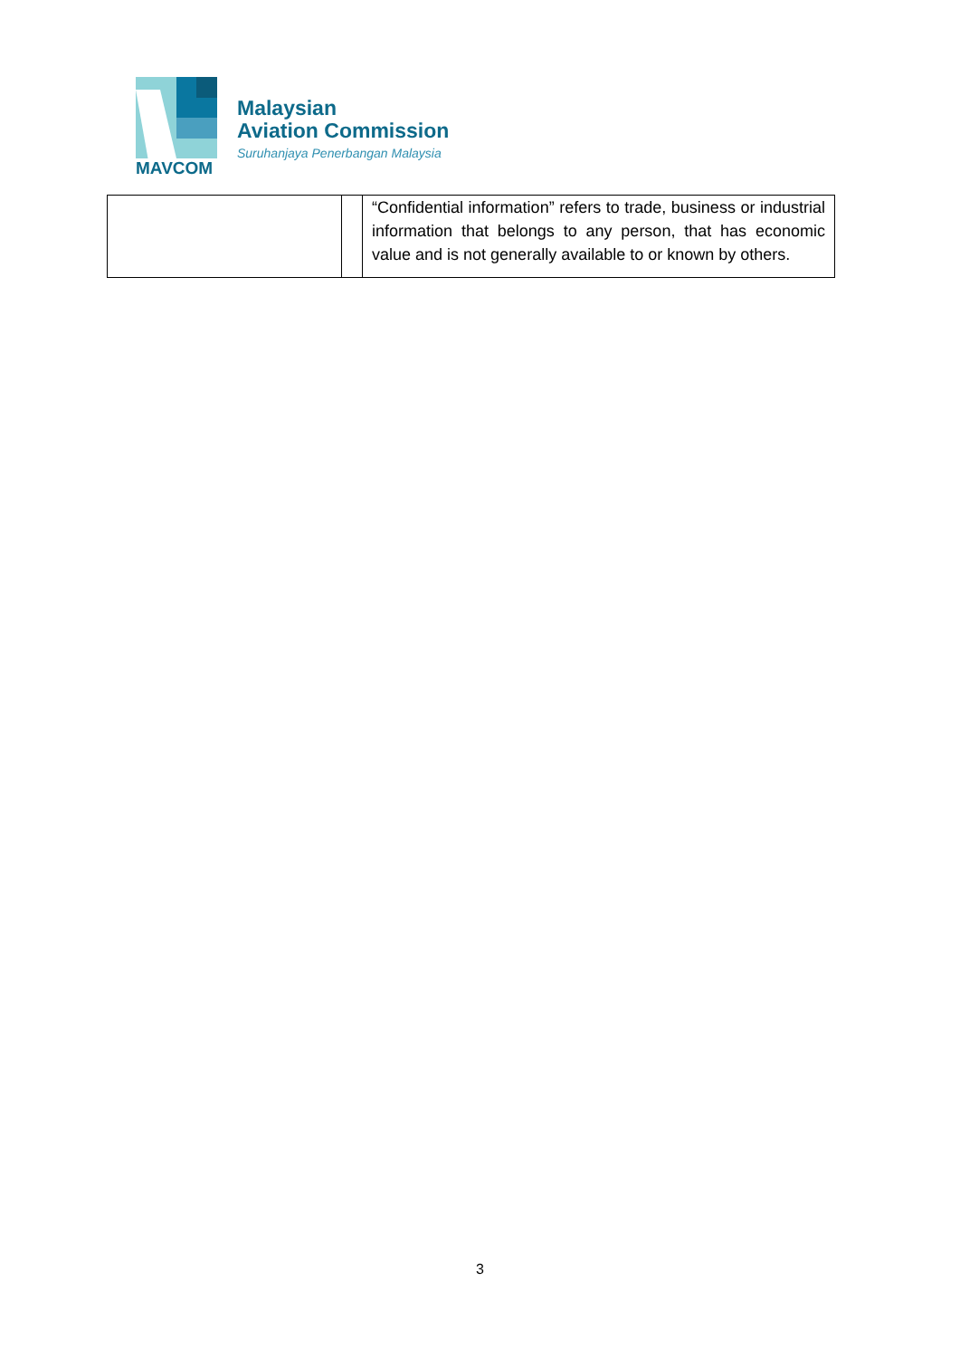MAVCOM
Malaysian
Aviation Commission
Suruhanjaya Penerbangan Malaysia
| | | “Confidential information” refers to trade, business or industrial information that belongs to any person, that has economic value and is not generally available to or known by others. |
3